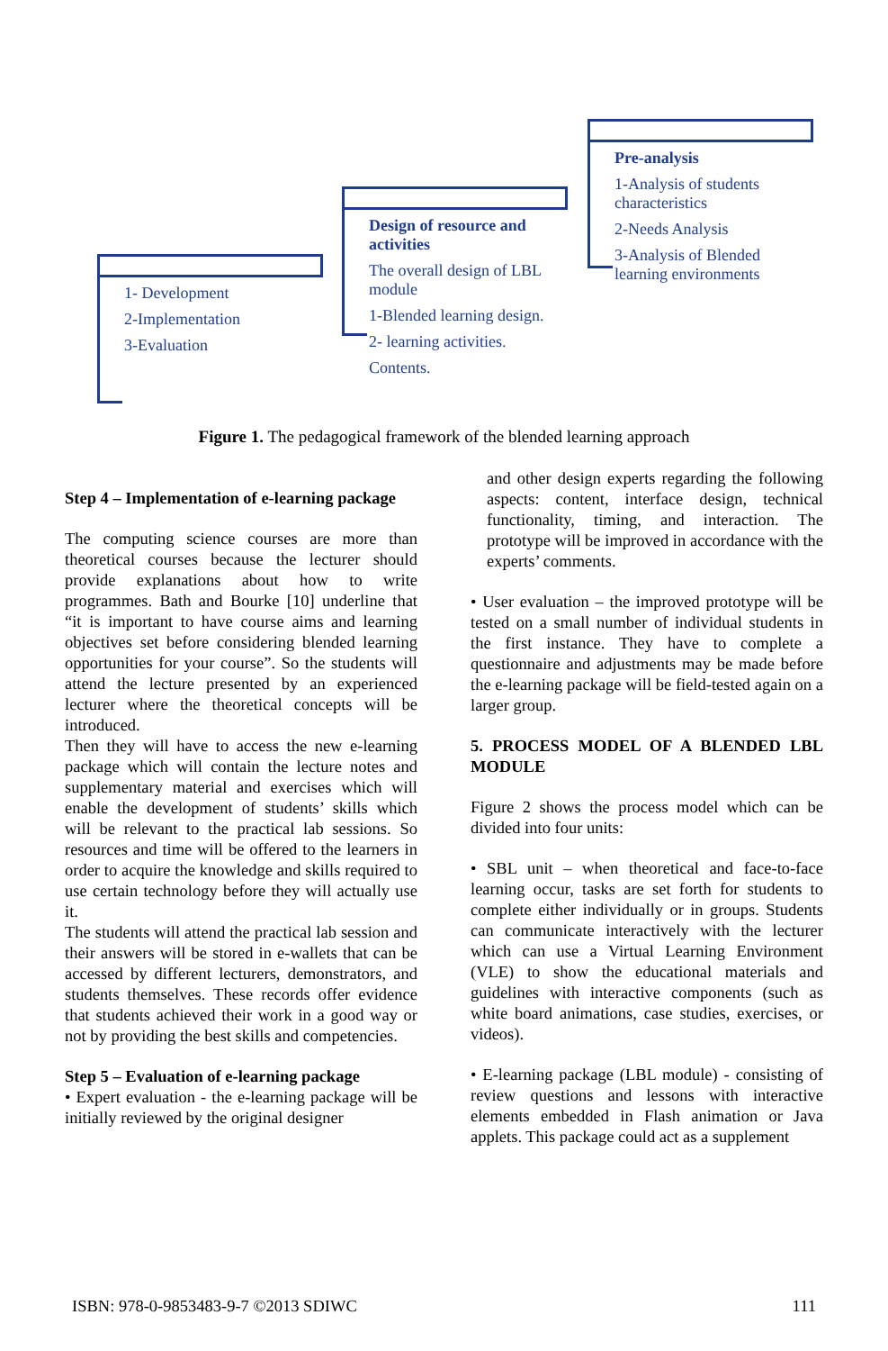1- Development
2-Implementation
3-Evaluation
Design of resource and activities
The overall design of LBL module
1-Blended learning design.
2- learning activities.
Contents.
Pre-analysis
1-Analysis of students characteristics
2-Needs Analysis
3-Analysis of Blended learning environments
Figure 1. The pedagogical framework of the blended learning approach
Step 4 – Implementation of e-learning package
The computing science courses are more than theoretical courses because the lecturer should provide explanations about how to write programmes. Bath and Bourke [10] underline that “it is important to have course aims and learning objectives set before considering blended learning opportunities for your course”. So the students will attend the lecture presented by an experienced lecturer where the theoretical concepts will be introduced.
Then they will have to access the new e-learning package which will contain the lecture notes and supplementary material and exercises which will enable the development of students’ skills which will be relevant to the practical lab sessions. So resources and time will be offered to the learners in order to acquire the knowledge and skills required to use certain technology before they will actually use it.
The students will attend the practical lab session and their answers will be stored in e-wallets that can be accessed by different lecturers, demonstrators, and students themselves. These records offer evidence that students achieved their work in a good way or not by providing the best skills and competencies.
Step 5 – Evaluation of e-learning package
• Expert evaluation - the e-learning package will be initially reviewed by the original designer
and other design experts regarding the following aspects: content, interface design, technical functionality, timing, and interaction. The prototype will be improved in accordance with the experts’ comments.
• User evaluation – the improved prototype will be tested on a small number of individual students in the first instance. They have to complete a questionnaire and adjustments may be made before the e-learning package will be field-tested again on a larger group.
5. PROCESS MODEL OF A BLENDED LBL MODULE
Figure 2 shows the process model which can be divided into four units:
• SBL unit – when theoretical and face-to-face learning occur, tasks are set forth for students to complete either individually or in groups. Students can communicate interactively with the lecturer which can use a Virtual Learning Environment (VLE) to show the educational materials and guidelines with interactive components (such as white board animations, case studies, exercises, or videos).
• E-learning package (LBL module) - consisting of review questions and lessons with interactive elements embedded in Flash animation or Java applets. This package could act as a supplement
ISBN: 978-0-9853483-9-7 ©2013 SDIWC 111